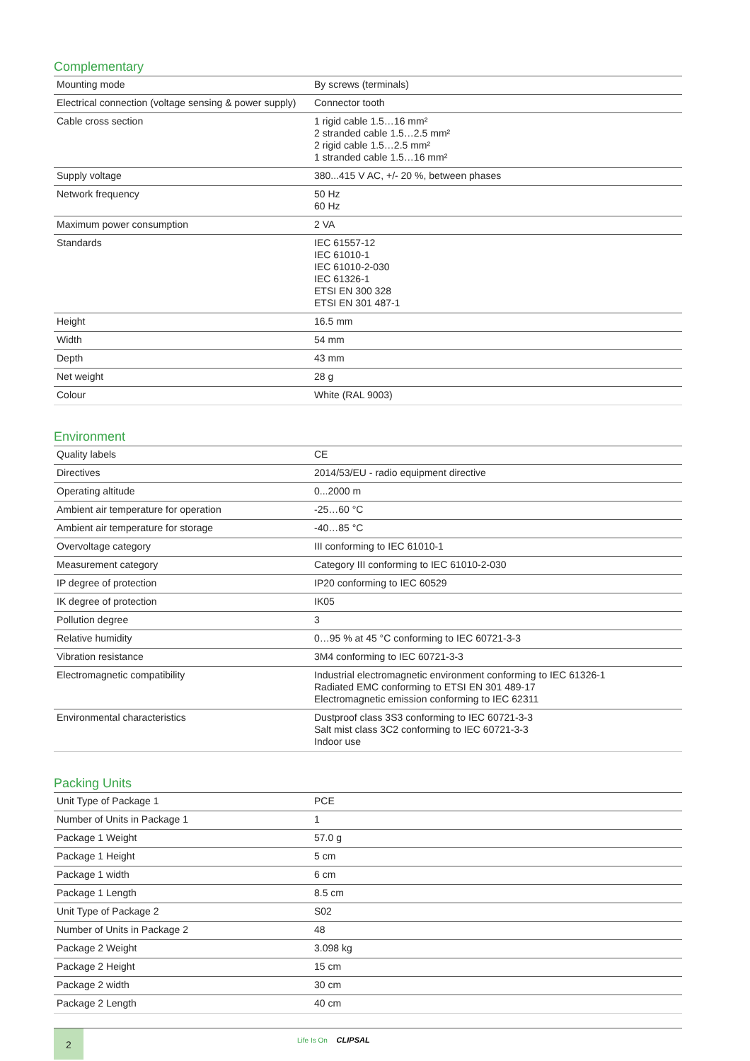Complementary
| Mounting mode | By screws (terminals) |
| Electrical connection (voltage sensing & power supply) | Connector tooth |
| Cable cross section | 1 rigid cable 1.5…16 mm² 2 stranded cable 1.5…2.5 mm² 2 rigid cable 1.5…2.5 mm² 1 stranded cable 1.5…16 mm² |
| Supply voltage | 380...415 V AC, +/- 20 %, between phases |
| Network frequency | 50 Hz 60 Hz |
| Maximum power consumption | 2 VA |
| Standards | IEC 61557-12 IEC 61010-1 IEC 61010-2-030 IEC 61326-1 ETSI EN 300 328 ETSI EN 301 487-1 |
| Height | 16.5 mm |
| Width | 54 mm |
| Depth | 43 mm |
| Net weight | 28 g |
| Colour | White (RAL 9003) |
Environment
| Quality labels | CE |
| Directives | 2014/53/EU - radio equipment directive |
| Operating altitude | 0...2000 m |
| Ambient air temperature for operation | -25…60 °C |
| Ambient air temperature for storage | -40…85 °C |
| Overvoltage category | III conforming to IEC 61010-1 |
| Measurement category | Category III conforming to IEC 61010-2-030 |
| IP degree of protection | IP20 conforming to IEC 60529 |
| IK degree of protection | IK05 |
| Pollution degree | 3 |
| Relative humidity | 0…95 % at 45 °C conforming to IEC 60721-3-3 |
| Vibration resistance | 3M4 conforming to IEC 60721-3-3 |
| Electromagnetic compatibility | Industrial electromagnetic environment conforming to IEC 61326-1 Radiated EMC conforming to ETSI EN 301 489-17 Electromagnetic emission conforming to IEC 62311 |
| Environmental characteristics | Dustproof class 3S3 conforming to IEC 60721-3-3 Salt mist class 3C2 conforming to IEC 60721-3-3 Indoor use |
Packing Units
| Unit Type of Package 1 | PCE |
| Number of Units in Package 1 | 1 |
| Package 1 Weight | 57.0 g |
| Package 1 Height | 5 cm |
| Package 1 width | 6 cm |
| Package 1 Length | 8.5 cm |
| Unit Type of Package 2 | S02 |
| Number of Units in Package 2 | 48 |
| Package 2 Weight | 3.098 kg |
| Package 2 Height | 15 cm |
| Package 2 width | 30 cm |
| Package 2 Length | 40 cm |
2 Life Is On CLIPSAL